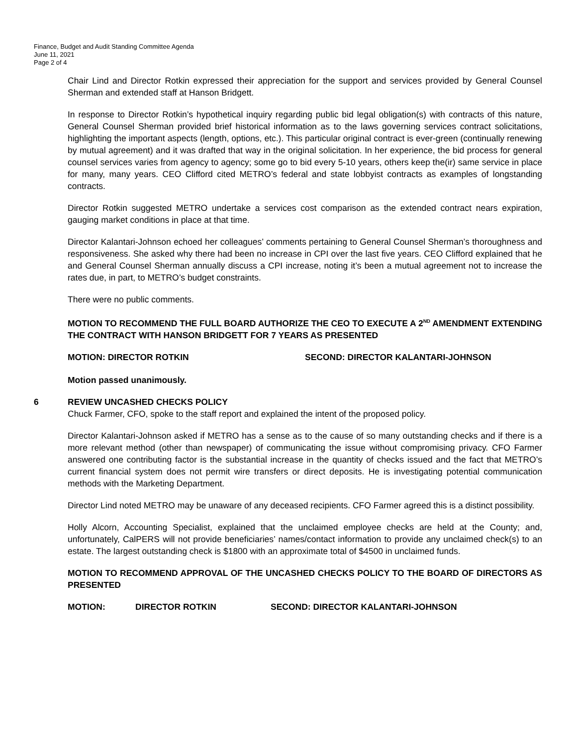Finance, Budget and Audit Standing Committee Agenda
June 11, 2021
Page 2 of 4
Chair Lind and Director Rotkin expressed their appreciation for the support and services provided by General Counsel Sherman and extended staff at Hanson Bridgett.
In response to Director Rotkin’s hypothetical inquiry regarding public bid legal obligation(s) with contracts of this nature, General Counsel Sherman provided brief historical information as to the laws governing services contract solicitations, highlighting the important aspects (length, options, etc.). This particular original contract is ever-green (continually renewing by mutual agreement) and it was drafted that way in the original solicitation. In her experience, the bid process for general counsel services varies from agency to agency; some go to bid every 5-10 years, others keep the(ir) same service in place for many, many years. CEO Clifford cited METRO’s federal and state lobbyist contracts as examples of longstanding contracts.
Director Rotkin suggested METRO undertake a services cost comparison as the extended contract nears expiration, gauging market conditions in place at that time.
Director Kalantari-Johnson echoed her colleagues’ comments pertaining to General Counsel Sherman’s thoroughness and responsiveness. She asked why there had been no increase in CPI over the last five years. CEO Clifford explained that he and General Counsel Sherman annually discuss a CPI increase, noting it’s been a mutual agreement not to increase the rates due, in part, to METRO’s budget constraints.
There were no public comments.
MOTION TO RECOMMEND THE FULL BOARD AUTHORIZE THE CEO TO EXECUTE A 2<sup>ND</sup> AMENDMENT EXTENDING THE CONTRACT WITH HANSON BRIDGETT FOR 7 YEARS AS PRESENTED
MOTION: DIRECTOR ROTKIN SECOND: DIRECTOR KALANTARI-JOHNSON
Motion passed unanimously.
6 REVIEW UNCASHED CHECKS POLICY
Chuck Farmer, CFO, spoke to the staff report and explained the intent of the proposed policy.
Director Kalantari-Johnson asked if METRO has a sense as to the cause of so many outstanding checks and if there is a more relevant method (other than newspaper) of communicating the issue without compromising privacy. CFO Farmer answered one contributing factor is the substantial increase in the quantity of checks issued and the fact that METRO’s current financial system does not permit wire transfers or direct deposits. He is investigating potential communication methods with the Marketing Department.
Director Lind noted METRO may be unaware of any deceased recipients. CFO Farmer agreed this is a distinct possibility.
Holly Alcorn, Accounting Specialist, explained that the unclaimed employee checks are held at the County; and, unfortunately, CalPERS will not provide beneficiaries’ names/contact information to provide any unclaimed check(s) to an estate. The largest outstanding check is $1800 with an approximate total of $4500 in unclaimed funds.
MOTION TO RECOMMEND APPROVAL OF THE UNCASHED CHECKS POLICY TO THE BOARD OF DIRECTORS AS PRESENTED
MOTION: DIRECTOR ROTKIN SECOND: DIRECTOR KALANTARI-JOHNSON